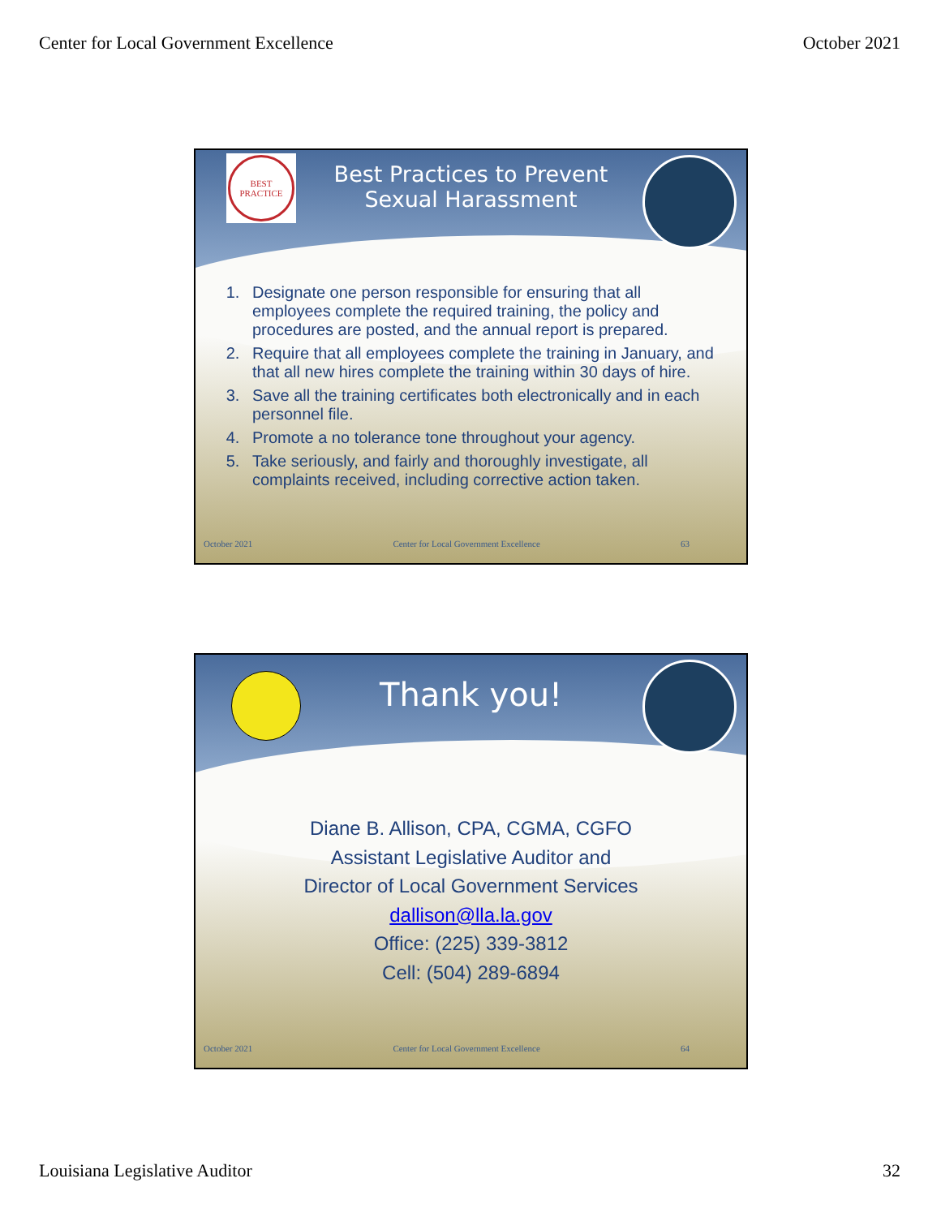Center for Local Government Excellence October 2021
BEST PRACTICE
Best Practices to Prevent
Sexual Harassment
1. Designate one person responsible for ensuring that all employees complete the required training, the policy and procedures are posted, and the annual report is prepared.
2. Require that all employees complete the training in January, and that all new hires complete the training within 30 days of hire.
3. Save all the training certificates both electronically and in each personnel file.
4. Promote a no tolerance tone throughout your agency.
5. Take seriously, and fairly and thoroughly investigate, all complaints received, including corrective action taken.
October 2021 Center for Local Government Excellence 63
Thank you!
Diane B. Allison, CPA, CGMA, CGFO
Assistant Legislative Auditor and
Director of Local Government Services
dallison@lla.la.gov
Office: (225) 339-3812
Cell: (504) 289-6894
October 2021 Center for Local Government Excellence 64
Louisiana Legislative Auditor 32